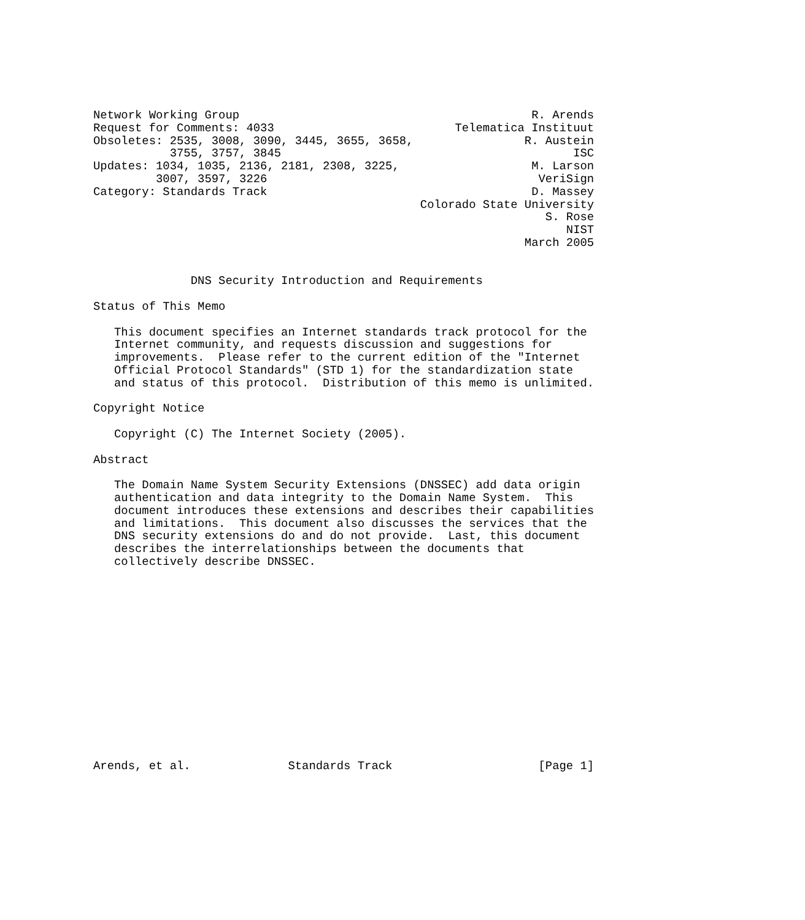Network Working Group                                          R. Arends
Request for Comments: 4033                          Telematica Instituut
Obsoletes: 2535, 3008, 3090, 3445, 3655, 3658,                R. Austein
           3755, 3757, 3845                                          ISC
Updates: 1034, 1035, 2136, 2181, 2308, 3225,                   M. Larson
         3007, 3597, 3226                                       VeriSign
Category: Standards Track                                      D. Massey
                                               Colorado State University
                                                                 S. Rose
                                                                    NIST
                                                              March 2005


              DNS Security Introduction and Requirements

Status of This Memo

   This document specifies an Internet standards track protocol for the
   Internet community, and requests discussion and suggestions for
   improvements.  Please refer to the current edition of the "Internet
   Official Protocol Standards" (STD 1) for the standardization state
   and status of this protocol.  Distribution of this memo is unlimited.

Copyright Notice

   Copyright (C) The Internet Society (2005).

Abstract

   The Domain Name System Security Extensions (DNSSEC) add data origin
   authentication and data integrity to the Domain Name System.  This
   document introduces these extensions and describes their capabilities
   and limitations.  This document also discusses the services that the
   DNS security extensions do and do not provide.  Last, this document
   describes the interrelationships between the documents that
   collectively describe DNSSEC.















Arends, et al.              Standards Track                     [Page 1]